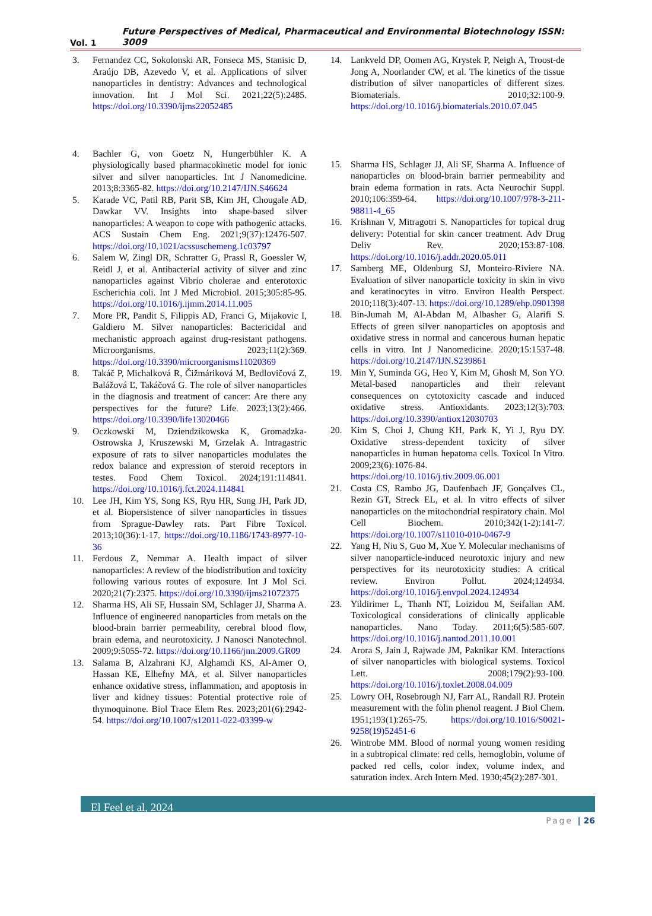Vol. 1
Future Perspectives of Medical, Pharmaceutical and Environmental Biotechnology ISSN: 3009
3. Fernandez CC, Sokolonski AR, Fonseca MS, Stanisic D, Araújo DB, Azevedo V, et al. Applications of silver nanoparticles in dentistry: Advances and technological innovation. Int J Mol Sci. 2021;22(5):2485. https://doi.org/10.3390/ijms22052485
4. Bachler G, von Goetz N, Hungerbühler K. A physiologically based pharmacokinetic model for ionic silver and silver nanoparticles. Int J Nanomedicine. 2013;8:3365-82. https://doi.org/10.2147/IJN.S46624
5. Karade VC, Patil RB, Parit SB, Kim JH, Chougale AD, Dawkar VV. Insights into shape-based silver nanoparticles: A weapon to cope with pathogenic attacks. ACS Sustain Chem Eng. 2021;9(37):12476-507. https://doi.org/10.1021/acssuschemeng.1c03797
6. Salem W, Zingl DR, Schratter G, Prassl R, Goessler W, Reidl J, et al. Antibacterial activity of silver and zinc nanoparticles against Vibrio cholerae and enterotoxic Escherichia coli. Int J Med Microbiol. 2015;305:85-95. https://doi.org/10.1016/j.ijmm.2014.11.005
7. More PR, Pandit S, Filippis AD, Franci G, Mijakovic I, Galdiero M. Silver nanoparticles: Bactericidal and mechanistic approach against drug-resistant pathogens. Microorganisms. 2023;11(2):369. https://doi.org/10.3390/microorganisms11020369
8. Takáč P, Michalková R, Čižmáriková M, Bedlovičová Z, Balážová Ľ, Takáčová G. The role of silver nanoparticles in the diagnosis and treatment of cancer: Are there any perspectives for the future? Life. 2023;13(2):466. https://doi.org/10.3390/life13020466
9. Oczkowski M, Dziendzikowska K, Gromadzka-Ostrowska J, Kruszewski M, Grzelak A. Intragastric exposure of rats to silver nanoparticles modulates the redox balance and expression of steroid receptors in testes. Food Chem Toxicol. 2024;191:114841. https://doi.org/10.1016/j.fct.2024.114841
10. Lee JH, Kim YS, Song KS, Ryu HR, Sung JH, Park JD, et al. Biopersistence of silver nanoparticles in tissues from Sprague-Dawley rats. Part Fibre Toxicol. 2013;10(36):1-17. https://doi.org/10.1186/1743-8977-10-36
11. Ferdous Z, Nemmar A. Health impact of silver nanoparticles: A review of the biodistribution and toxicity following various routes of exposure. Int J Mol Sci. 2020;21(7):2375. https://doi.org/10.3390/ijms21072375
12. Sharma HS, Ali SF, Hussain SM, Schlager JJ, Sharma A. Influence of engineered nanoparticles from metals on the blood-brain barrier permeability, cerebral blood flow, brain edema, and neurotoxicity. J Nanosci Nanotechnol. 2009;9:5055-72. https://doi.org/10.1166/jnn.2009.GR09
13. Salama B, Alzahrani KJ, Alghamdi KS, Al-Amer O, Hassan KE, Elhefny MA, et al. Silver nanoparticles enhance oxidative stress, inflammation, and apoptosis in liver and kidney tissues: Potential protective role of thymoquinone. Biol Trace Elem Res. 2023;201(6):2942-54. https://doi.org/10.1007/s12011-022-03399-w
14. Lankveld DP, Oomen AG, Krystek P, Neigh A, Troost-de Jong A, Noorlander CW, et al. The kinetics of the tissue distribution of silver nanoparticles of different sizes. Biomaterials. 2010;32:100-9. https://doi.org/10.1016/j.biomaterials.2010.07.045
15. Sharma HS, Schlager JJ, Ali SF, Sharma A. Influence of nanoparticles on blood-brain barrier permeability and brain edema formation in rats. Acta Neurochir Suppl. 2010;106:359-64. https://doi.org/10.1007/978-3-211-98811-4_65
16. Krishnan V, Mitragotri S. Nanoparticles for topical drug delivery: Potential for skin cancer treatment. Adv Drug Deliv Rev. 2020;153:87-108. https://doi.org/10.1016/j.addr.2020.05.011
17. Samberg ME, Oldenburg SJ, Monteiro-Riviere NA. Evaluation of silver nanoparticle toxicity in skin in vivo and keratinocytes in vitro. Environ Health Perspect. 2010;118(3):407-13. https://doi.org/10.1289/ehp.0901398
18. Bin-Jumah M, Al-Abdan M, Albasher G, Alarifi S. Effects of green silver nanoparticles on apoptosis and oxidative stress in normal and cancerous human hepatic cells in vitro. Int J Nanomedicine. 2020;15:1537-48. https://doi.org/10.2147/IJN.S239861
19. Min Y, Suminda GG, Heo Y, Kim M, Ghosh M, Son YO. Metal-based nanoparticles and their relevant consequences on cytotoxicity cascade and induced oxidative stress. Antioxidants. 2023;12(3):703. https://doi.org/10.3390/antiox12030703
20. Kim S, Choi J, Chung KH, Park K, Yi J, Ryu DY. Oxidative stress-dependent toxicity of silver nanoparticles in human hepatoma cells. Toxicol In Vitro. 2009;23(6):1076-84. https://doi.org/10.1016/j.tiv.2009.06.001
21. Costa CS, Rambo JG, Daufenbach JF, Gonçalves CL, Rezin GT, Streck EL, et al. In vitro effects of silver nanoparticles on the mitochondrial respiratory chain. Mol Cell Biochem. 2010;342(1-2):141-7. https://doi.org/10.1007/s11010-010-0467-9
22. Yang H, Niu S, Guo M, Xue Y. Molecular mechanisms of silver nanoparticle-induced neurotoxic injury and new perspectives for its neurotoxicity studies: A critical review. Environ Pollut. 2024;124934. https://doi.org/10.1016/j.envpol.2024.124934
23. Yildirimer L, Thanh NT, Loizidou M, Seifalian AM. Toxicological considerations of clinically applicable nanoparticles. Nano Today. 2011;6(5):585-607. https://doi.org/10.1016/j.nantod.2011.10.001
24. Arora S, Jain J, Rajwade JM, Paknikar KM. Interactions of silver nanoparticles with biological systems. Toxicol Lett. 2008;179(2):93-100. https://doi.org/10.1016/j.toxlet.2008.04.009
25. Lowry OH, Rosebrough NJ, Farr AL, Randall RJ. Protein measurement with the folin phenol reagent. J Biol Chem. 1951;193(1):265-75. https://doi.org/10.1016/S0021-9258(19)52451-6
26. Wintrobe MM. Blood of normal young women residing in a subtropical climate: red cells, hemoglobin, volume of packed red cells, color index, volume index, and saturation index. Arch Intern Med. 1930;45(2):287-301.
El Feel et al, 2024
Page | 26